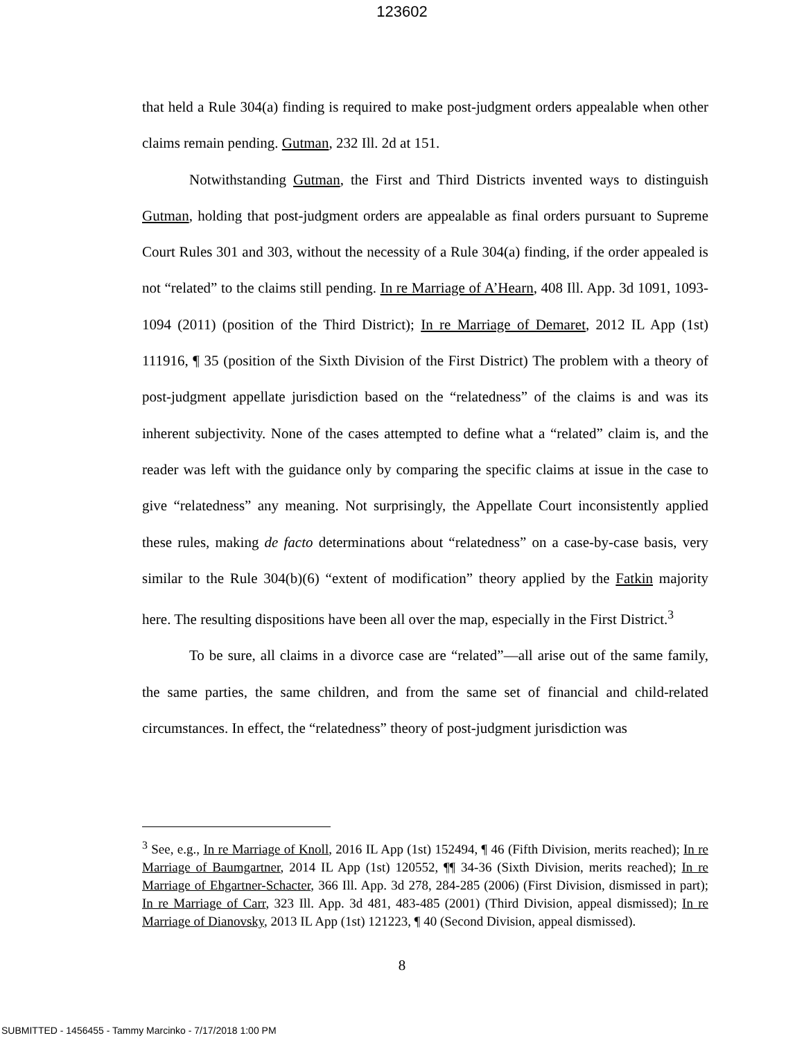123602
that held a Rule 304(a) finding is required to make post-judgment orders appealable when other claims remain pending. Gutman, 232 Ill. 2d at 151.
Notwithstanding Gutman, the First and Third Districts invented ways to distinguish Gutman, holding that post-judgment orders are appealable as final orders pursuant to Supreme Court Rules 301 and 303, without the necessity of a Rule 304(a) finding, if the order appealed is not “related” to the claims still pending. In re Marriage of A’Hearn, 408 Ill. App. 3d 1091, 1093-1094 (2011) (position of the Third District); In re Marriage of Demaret, 2012 IL App (1st) 111916, ¶ 35 (position of the Sixth Division of the First District) The problem with a theory of post-judgment appellate jurisdiction based on the “relatedness” of the claims is and was its inherent subjectivity. None of the cases attempted to define what a “related” claim is, and the reader was left with the guidance only by comparing the specific claims at issue in the case to give “relatedness” any meaning. Not surprisingly, the Appellate Court inconsistently applied these rules, making de facto determinations about “relatedness” on a case-by-case basis, very similar to the Rule 304(b)(6) “extent of modification” theory applied by the Fatkin majority here. The resulting dispositions have been all over the map, especially in the First District.<sup>3</sup>
To be sure, all claims in a divorce case are “related”—all arise out of the same family, the same parties, the same children, and from the same set of financial and child-related circumstances. In effect, the “relatedness” theory of post-judgment jurisdiction was
<sup>3</sup> See, e.g., In re Marriage of Knoll, 2016 IL App (1st) 152494, ¶ 46 (Fifth Division, merits reached); In re Marriage of Baumgartner, 2014 IL App (1st) 120552, ¶¶ 34-36 (Sixth Division, merits reached); In re Marriage of Ehgartner-Schacter, 366 Ill. App. 3d 278, 284-285 (2006) (First Division, dismissed in part); In re Marriage of Carr, 323 Ill. App. 3d 481, 483-485 (2001) (Third Division, appeal dismissed); In re Marriage of Dianovsky, 2013 IL App (1st) 121223, ¶ 40 (Second Division, appeal dismissed).
8
SUBMITTED - 1456455 - Tammy Marcinko - 7/17/2018 1:00 PM